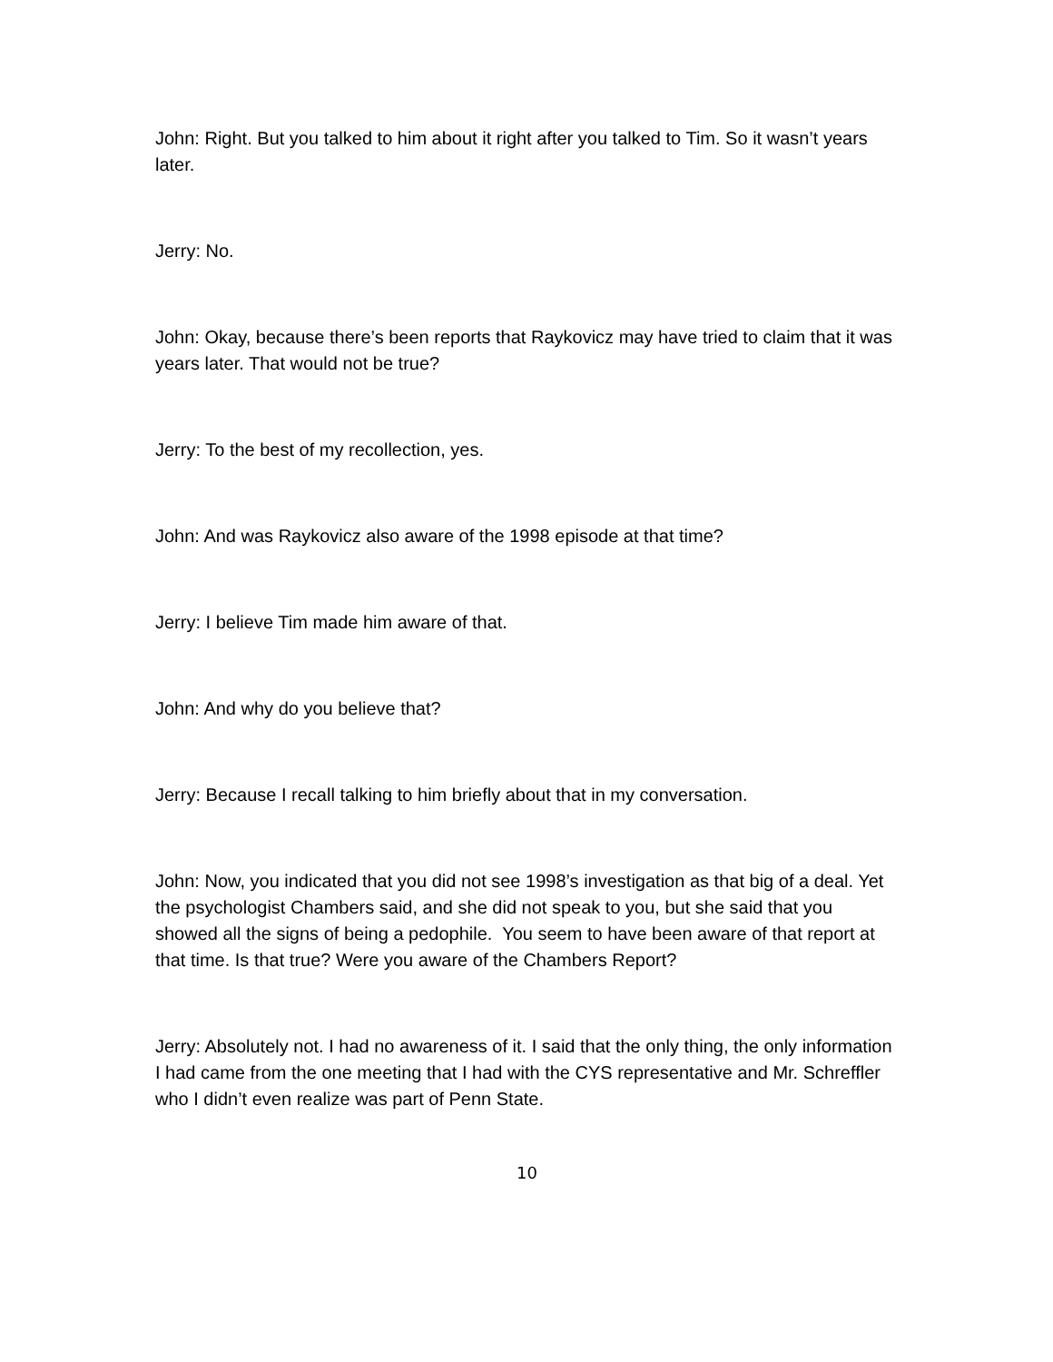John: Right. But you talked to him about it right after you talked to Tim. So it wasn’t years later.
Jerry: No.
John: Okay, because there’s been reports that Raykovicz may have tried to claim that it was years later. That would not be true?
Jerry: To the best of my recollection, yes.
John: And was Raykovicz also aware of the 1998 episode at that time?
Jerry: I believe Tim made him aware of that.
John: And why do you believe that?
Jerry: Because I recall talking to him briefly about that in my conversation.
John: Now, you indicated that you did not see 1998’s investigation as that big of a deal. Yet the psychologist Chambers said, and she did not speak to you, but she said that you showed all the signs of being a pedophile. You seem to have been aware of that report at that time. Is that true? Were you aware of the Chambers Report?
Jerry: Absolutely not. I had no awareness of it. I said that the only thing, the only information I had came from the one meeting that I had with the CYS representative and Mr. Schreffler who I didn’t even realize was part of Penn State.
10